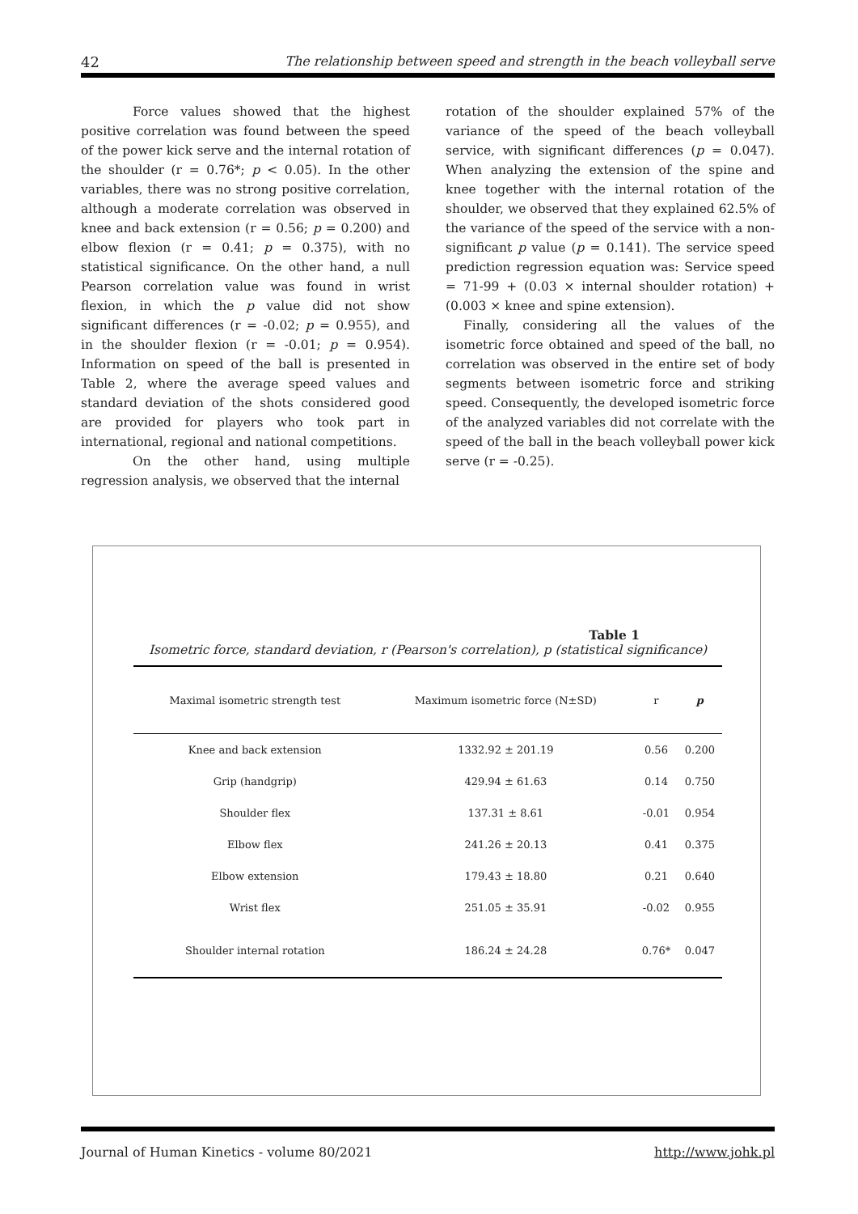42 The relationship between speed and strength in the beach volleyball serve
Force values showed that the highest positive correlation was found between the speed of the power kick serve and the internal rotation of the shoulder (r = 0.76*; p < 0.05). In the other variables, there was no strong positive correlation, although a moderate correlation was observed in knee and back extension (r = 0.56; p = 0.200) and elbow flexion (r = 0.41; p = 0.375), with no statistical significance. On the other hand, a null Pearson correlation value was found in wrist flexion, in which the p value did not show significant differences (r = -0.02; p = 0.955), and in the shoulder flexion (r = -0.01; p = 0.954). Information on speed of the ball is presented in Table 2, where the average speed values and standard deviation of the shots considered good are provided for players who took part in international, regional and national competitions.
On the other hand, using multiple regression analysis, we observed that the internal
rotation of the shoulder explained 57% of the variance of the speed of the beach volleyball service, with significant differences (p = 0.047). When analyzing the extension of the spine and knee together with the internal rotation of the shoulder, we observed that they explained 62.5% of the variance of the speed of the service with a non-significant p value (p = 0.141). The service speed prediction regression equation was: Service speed = 71-99 + (0.03 × internal shoulder rotation) + (0.003 × knee and spine extension).
Finally, considering all the values of the isometric force obtained and speed of the ball, no correlation was observed in the entire set of body segments between isometric force and striking speed. Consequently, the developed isometric force of the analyzed variables did not correlate with the speed of the ball in the beach volleyball power kick serve (r = -0.25).
Table 1
Isometric force, standard deviation, r (Pearson's correlation), p (statistical significance)
| Maximal isometric strength test | Maximum isometric force (N±SD) | r | p |
| --- | --- | --- | --- |
| Knee and back extension | 1332.92 ± 201.19 | 0.56 | 0.200 |
| Grip (handgrip) | 429.94 ± 61.63 | 0.14 | 0.750 |
| Shoulder flex | 137.31 ± 8.61 | -0.01 | 0.954 |
| Elbow flex | 241.26 ± 20.13 | 0.41 | 0.375 |
| Elbow extension | 179.43 ± 18.80 | 0.21 | 0.640 |
| Wrist flex | 251.05 ± 35.91 | -0.02 | 0.955 |
| Shoulder internal rotation | 186.24 ± 24.28 | 0.76* | 0.047 |
Journal of Human Kinetics - volume 80/2021 http://www.johk.pl